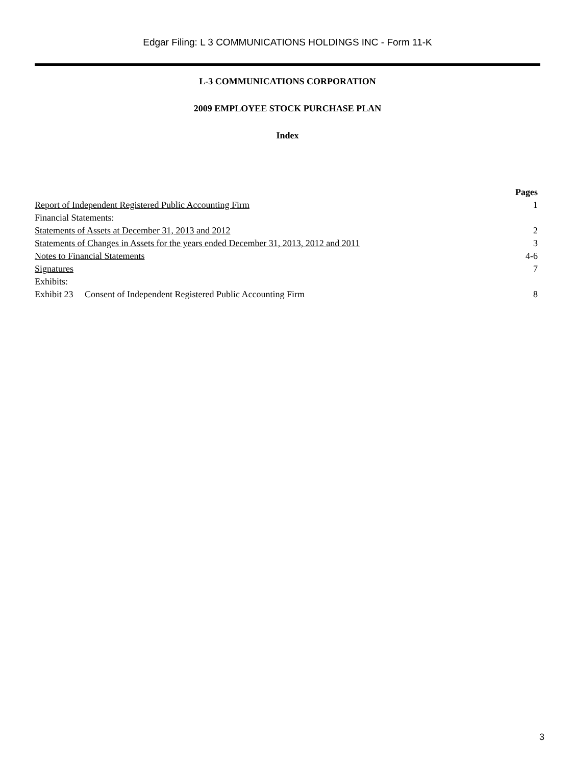Edgar Filing: L 3 COMMUNICATIONS HOLDINGS INC - Form 11-K
L-3 COMMUNICATIONS CORPORATION
2009 EMPLOYEE STOCK PURCHASE PLAN
Index
| | Pages |
| --- | --- |
| Report of Independent Registered Public Accounting Firm | 1 |
| Financial Statements: | |
| Statements of Assets at December 31, 2013 and 2012 | 2 |
| Statements of Changes in Assets for the years ended December 31, 2013, 2012 and 2011 | 3 |
| Notes to Financial Statements | 4-6 |
| Signatures | 7 |
| Exhibits: | |
| Exhibit 23 Consent of Independent Registered Public Accounting Firm | 8 |
3